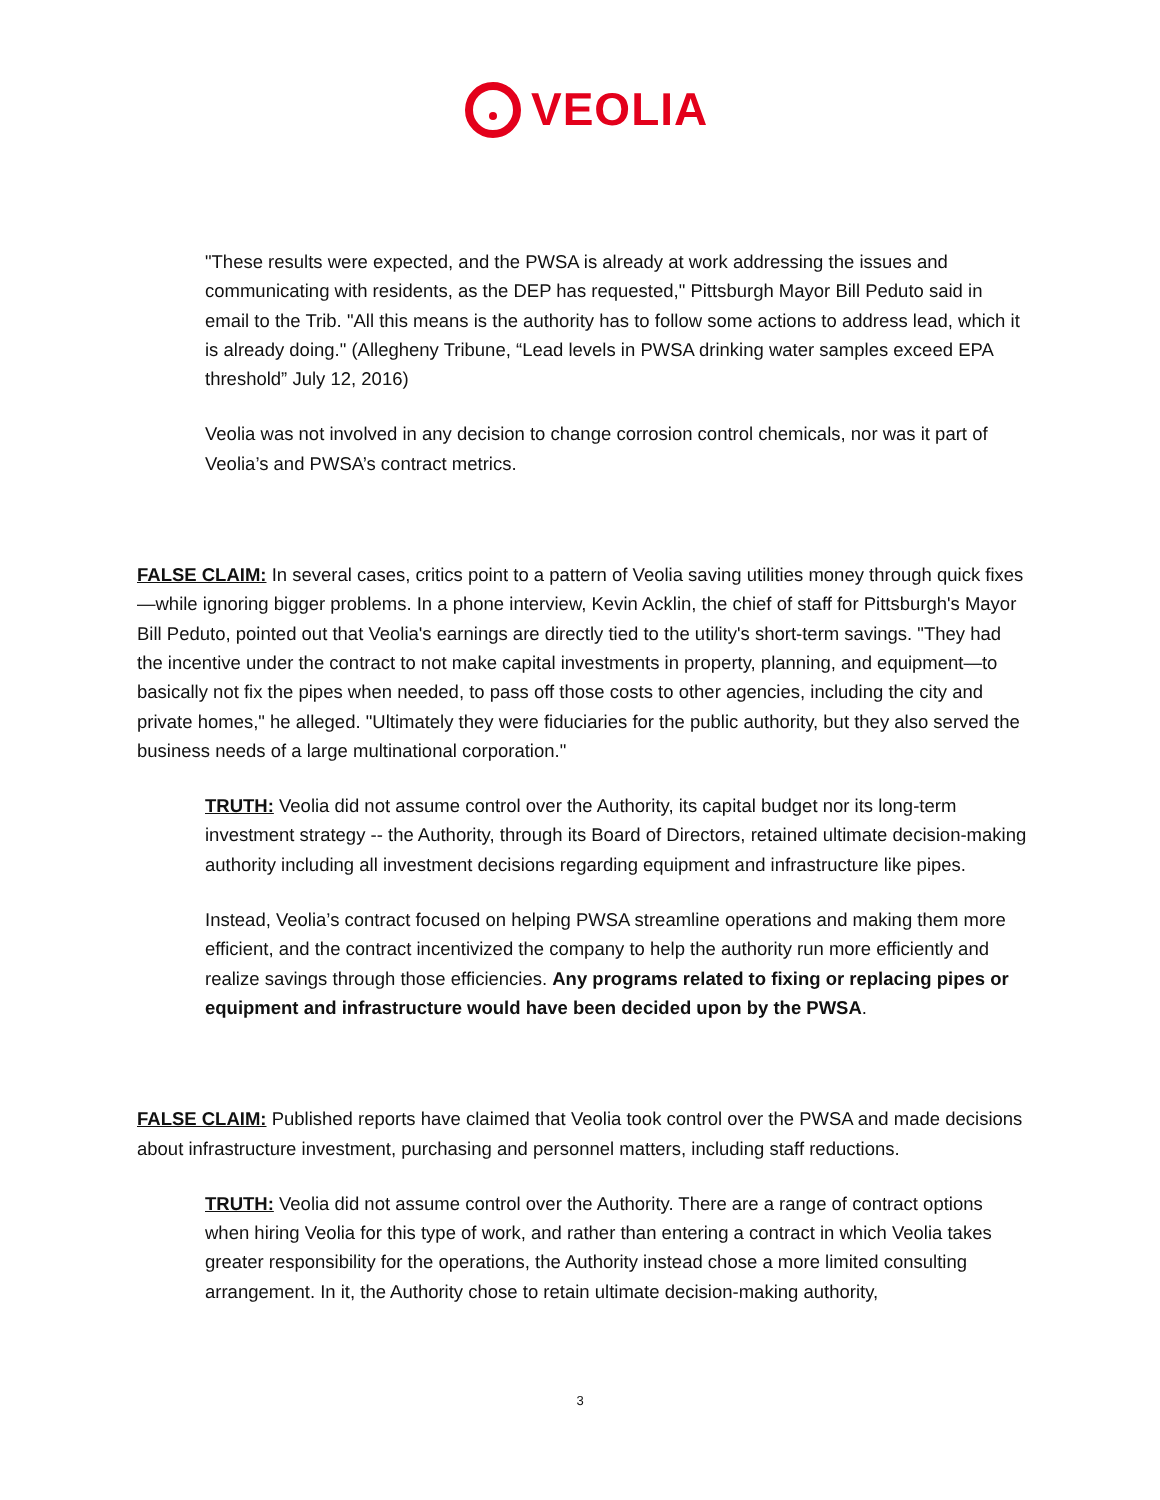VEOLIA
"These results were expected, and the PWSA is already at work addressing the issues and communicating with residents, as the DEP has requested," Pittsburgh Mayor Bill Peduto said in email to the Trib. "All this means is the authority has to follow some actions to address lead, which it is already doing." (Allegheny Tribune, “Lead levels in PWSA drinking water samples exceed EPA threshold” July 12, 2016)
Veolia was not involved in any decision to change corrosion control chemicals, nor was it part of Veolia’s and PWSA’s contract metrics.
FALSE CLAIM: In several cases, critics point to a pattern of Veolia saving utilities money through quick fixes—while ignoring bigger problems. In a phone interview, Kevin Acklin, the chief of staff for Pittsburgh's Mayor Bill Peduto, pointed out that Veolia's earnings are directly tied to the utility's short-term savings. "They had the incentive under the contract to not make capital investments in property, planning, and equipment—to basically not fix the pipes when needed, to pass off those costs to other agencies, including the city and private homes," he alleged. "Ultimately they were fiduciaries for the public authority, but they also served the business needs of a large multinational corporation."
TRUTH: Veolia did not assume control over the Authority, its capital budget nor its long-term investment strategy -- the Authority, through its Board of Directors, retained ultimate decision-making authority including all investment decisions regarding equipment and infrastructure like pipes.
Instead, Veolia’s contract focused on helping PWSA streamline operations and making them more efficient, and the contract incentivized the company to help the authority run more efficiently and realize savings through those efficiencies. Any programs related to fixing or replacing pipes or equipment and infrastructure would have been decided upon by the PWSA.
FALSE CLAIM: Published reports have claimed that Veolia took control over the PWSA and made decisions about infrastructure investment, purchasing and personnel matters, including staff reductions.
TRUTH: Veolia did not assume control over the Authority. There are a range of contract options when hiring Veolia for this type of work, and rather than entering a contract in which Veolia takes greater responsibility for the operations, the Authority instead chose a more limited consulting arrangement. In it, the Authority chose to retain ultimate decision-making authority,
3